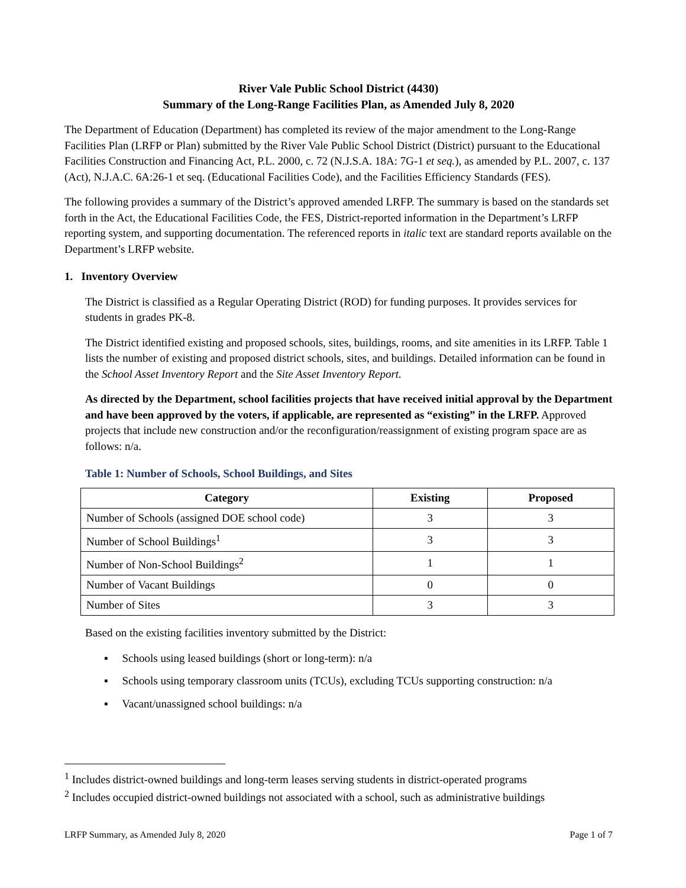River Vale Public School District (4430)
Summary of the Long-Range Facilities Plan, as Amended July 8, 2020
The Department of Education (Department) has completed its review of the major amendment to the Long-Range Facilities Plan (LRFP or Plan) submitted by the River Vale Public School District (District) pursuant to the Educational Facilities Construction and Financing Act, P.L. 2000, c. 72 (N.J.S.A. 18A: 7G-1 et seq.), as amended by P.L. 2007, c. 137 (Act), N.J.A.C. 6A:26-1 et seq. (Educational Facilities Code), and the Facilities Efficiency Standards (FES).
The following provides a summary of the District’s approved amended LRFP. The summary is based on the standards set forth in the Act, the Educational Facilities Code, the FES, District-reported information in the Department’s LRFP reporting system, and supporting documentation. The referenced reports in italic text are standard reports available on the Department’s LRFP website.
1. Inventory Overview
The District is classified as a Regular Operating District (ROD) for funding purposes. It provides services for students in grades PK-8.
The District identified existing and proposed schools, sites, buildings, rooms, and site amenities in its LRFP. Table 1 lists the number of existing and proposed district schools, sites, and buildings. Detailed information can be found in the School Asset Inventory Report and the Site Asset Inventory Report.
As directed by the Department, school facilities projects that have received initial approval by the Department and have been approved by the voters, if applicable, are represented as “existing” in the LRFP. Approved projects that include new construction and/or the reconfiguration/reassignment of existing program space are as follows: n/a.
Table 1: Number of Schools, School Buildings, and Sites
| Category | Existing | Proposed |
| --- | --- | --- |
| Number of Schools (assigned DOE school code) | 3 | 3 |
| Number of School Buildings<sup>1</sup> | 3 | 3 |
| Number of Non-School Buildings<sup>2</sup> | 1 | 1 |
| Number of Vacant Buildings | 0 | 0 |
| Number of Sites | 3 | 3 |
Based on the existing facilities inventory submitted by the District:
▪ Schools using leased buildings (short or long-term): n/a
▪ Schools using temporary classroom units (TCUs), excluding TCUs supporting construction: n/a
▪ Vacant/unassigned school buildings: n/a
<sup>1</sup> Includes district-owned buildings and long-term leases serving students in district-operated programs
<sup>2</sup> Includes occupied district-owned buildings not associated with a school, such as administrative buildings
LRFP Summary, as Amended July 8, 2020 Page 1 of 7